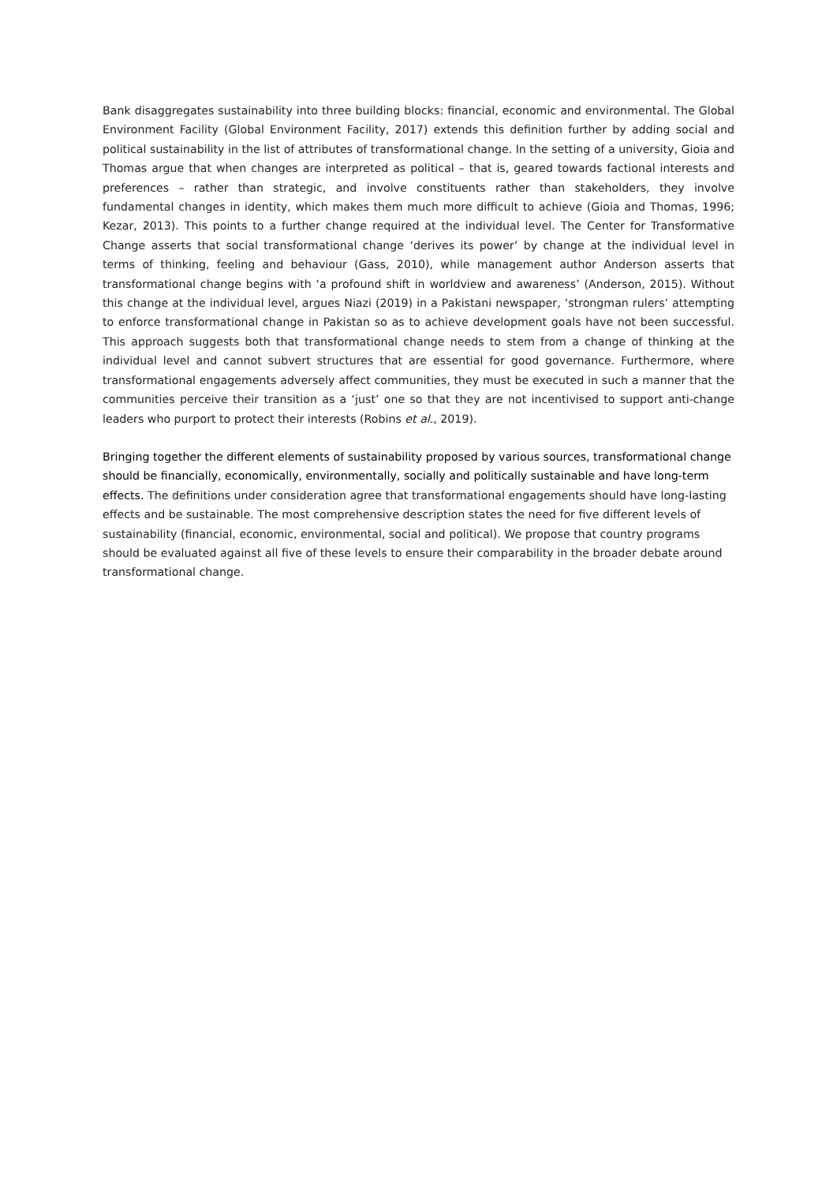Bank disaggregates sustainability into three building blocks: financial, economic and environmental. The Global Environment Facility (Global Environment Facility, 2017) extends this definition further by adding social and political sustainability in the list of attributes of transformational change. In the setting of a university, Gioia and Thomas argue that when changes are interpreted as political – that is, geared towards factional interests and preferences – rather than strategic, and involve constituents rather than stakeholders, they involve fundamental changes in identity, which makes them much more difficult to achieve (Gioia and Thomas, 1996; Kezar, 2013). This points to a further change required at the individual level. The Center for Transformative Change asserts that social transformational change ‘derives its power’ by change at the individual level in terms of thinking, feeling and behaviour (Gass, 2010), while management author Anderson asserts that transformational change begins with ‘a profound shift in worldview and awareness’ (Anderson, 2015). Without this change at the individual level, argues Niazi (2019) in a Pakistani newspaper, ‘strongman rulers’ attempting to enforce transformational change in Pakistan so as to achieve development goals have not been successful. This approach suggests both that transformational change needs to stem from a change of thinking at the individual level and cannot subvert structures that are essential for good governance. Furthermore, where transformational engagements adversely affect communities, they must be executed in such a manner that the communities perceive their transition as a ‘just’ one so that they are not incentivised to support anti-change leaders who purport to protect their interests (Robins et al., 2019).
Bringing together the different elements of sustainability proposed by various sources, transformational change should be financially, economically, environmentally, socially and politically sustainable and have long-term effects. The definitions under consideration agree that transformational engagements should have long-lasting effects and be sustainable. The most comprehensive description states the need for five different levels of sustainability (financial, economic, environmental, social and political). We propose that country programs should be evaluated against all five of these levels to ensure their comparability in the broader debate around transformational change.